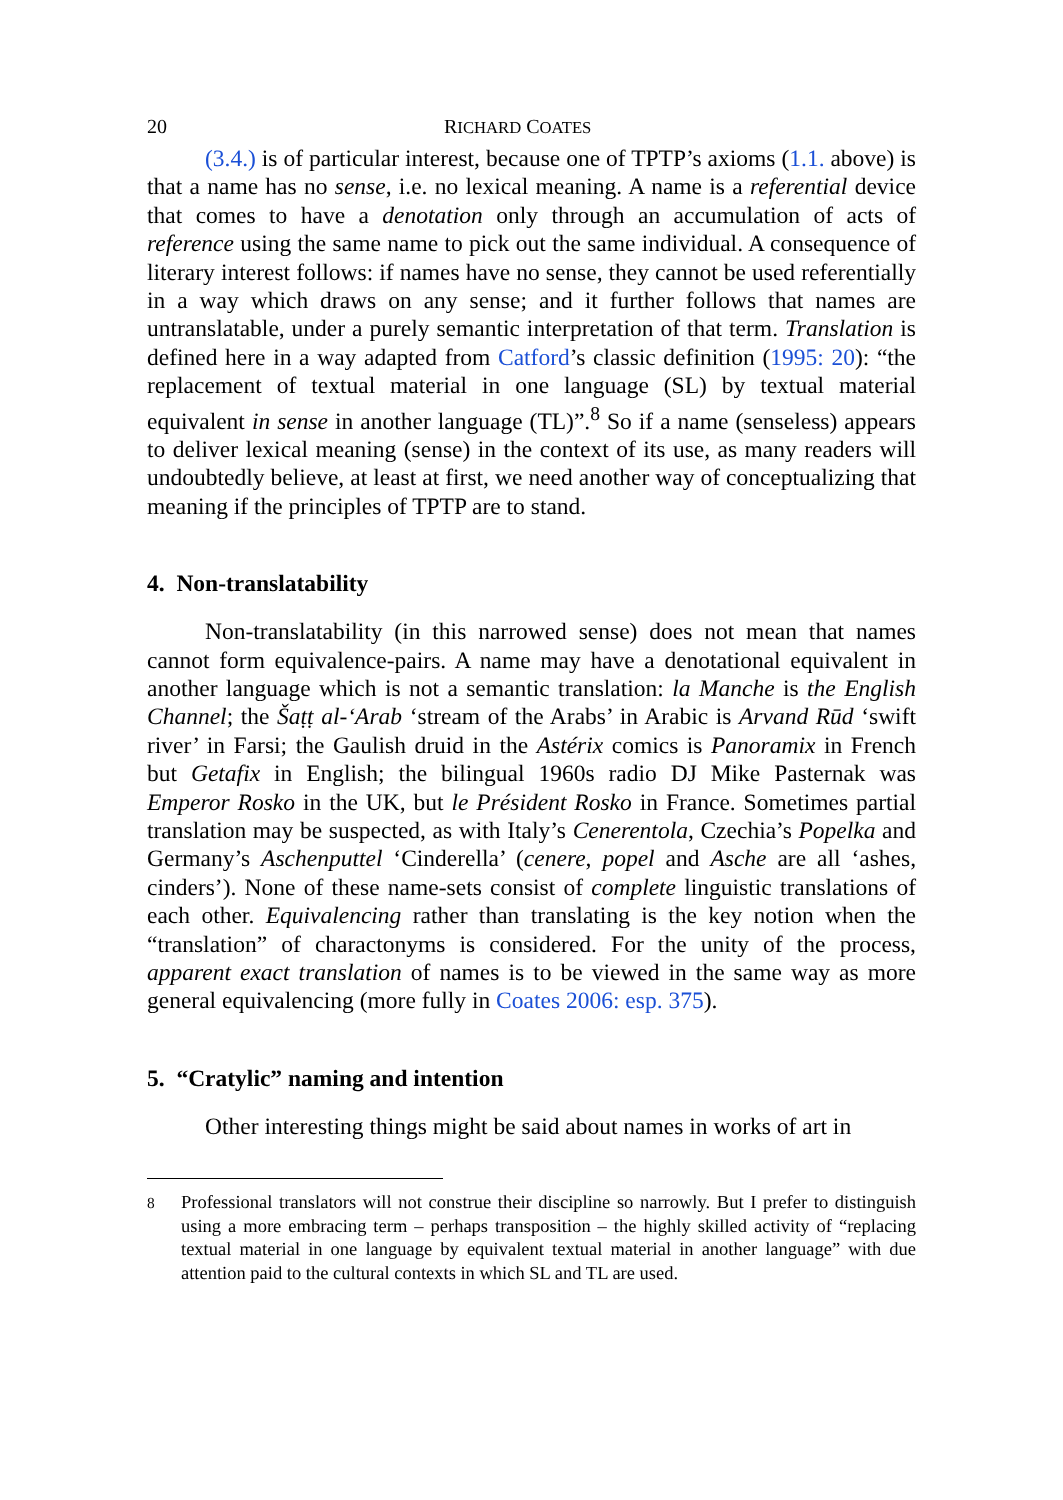20 RICHARD COATES
(3.4.) is of particular interest, because one of TPTP’s axioms (1.1. above) is that a name has no sense, i.e. no lexical meaning. A name is a referential device that comes to have a denotation only through an accumulation of acts of reference using the same name to pick out the same individual. A consequence of literary interest follows: if names have no sense, they cannot be used referentially in a way which draws on any sense; and it further follows that names are untranslatable, under a purely semantic interpretation of that term. Translation is defined here in a way adapted from Catford’s classic definition (1995: 20): “the replacement of textual material in one language (SL) by textual material equivalent in sense in another language (TL)”.<sup>8</sup> So if a name (senseless) appears to deliver lexical meaning (sense) in the context of its use, as many readers will undoubtedly believe, at least at first, we need another way of conceptualizing that meaning if the principles of TPTP are to stand.
4. Non-translatability
Non-translatability (in this narrowed sense) does not mean that names cannot form equivalence-pairs. A name may have a denotational equivalent in another language which is not a semantic translation: la Manche is the English Channel; the Šaṭṭ al-‘Arab ‘stream of the Arabs’ in Arabic is Arvand Rūd ‘swift river’ in Farsi; the Gaulish druid in the Astérix comics is Panoramix in French but Getafix in English; the bilingual 1960s radio DJ Mike Pasternak was Emperor Rosko in the UK, but le Président Rosko in France. Sometimes partial translation may be suspected, as with Italy’s Cenerentola, Czechia’s Popelka and Germany’s Aschenputtel ‘Cinderella’ (cenere, popel and Asche are all ‘ashes, cinders’). None of these name-sets consist of complete linguistic translations of each other. Equivalencing rather than translating is the key notion when the “translation” of charactonyms is considered. For the unity of the process, apparent exact translation of names is to be viewed in the same way as more general equivalencing (more fully in Coates 2006: esp. 375).
5. “Cratylic” naming and intention
Other interesting things might be said about names in works of art in
<sup>8</sup> Professional translators will not construe their discipline so narrowly. But I prefer to distinguish using a more embracing term – perhaps transposition – the highly skilled activity of “replacing textual material in one language by equivalent textual material in another language” with due attention paid to the cultural contexts in which SL and TL are used.